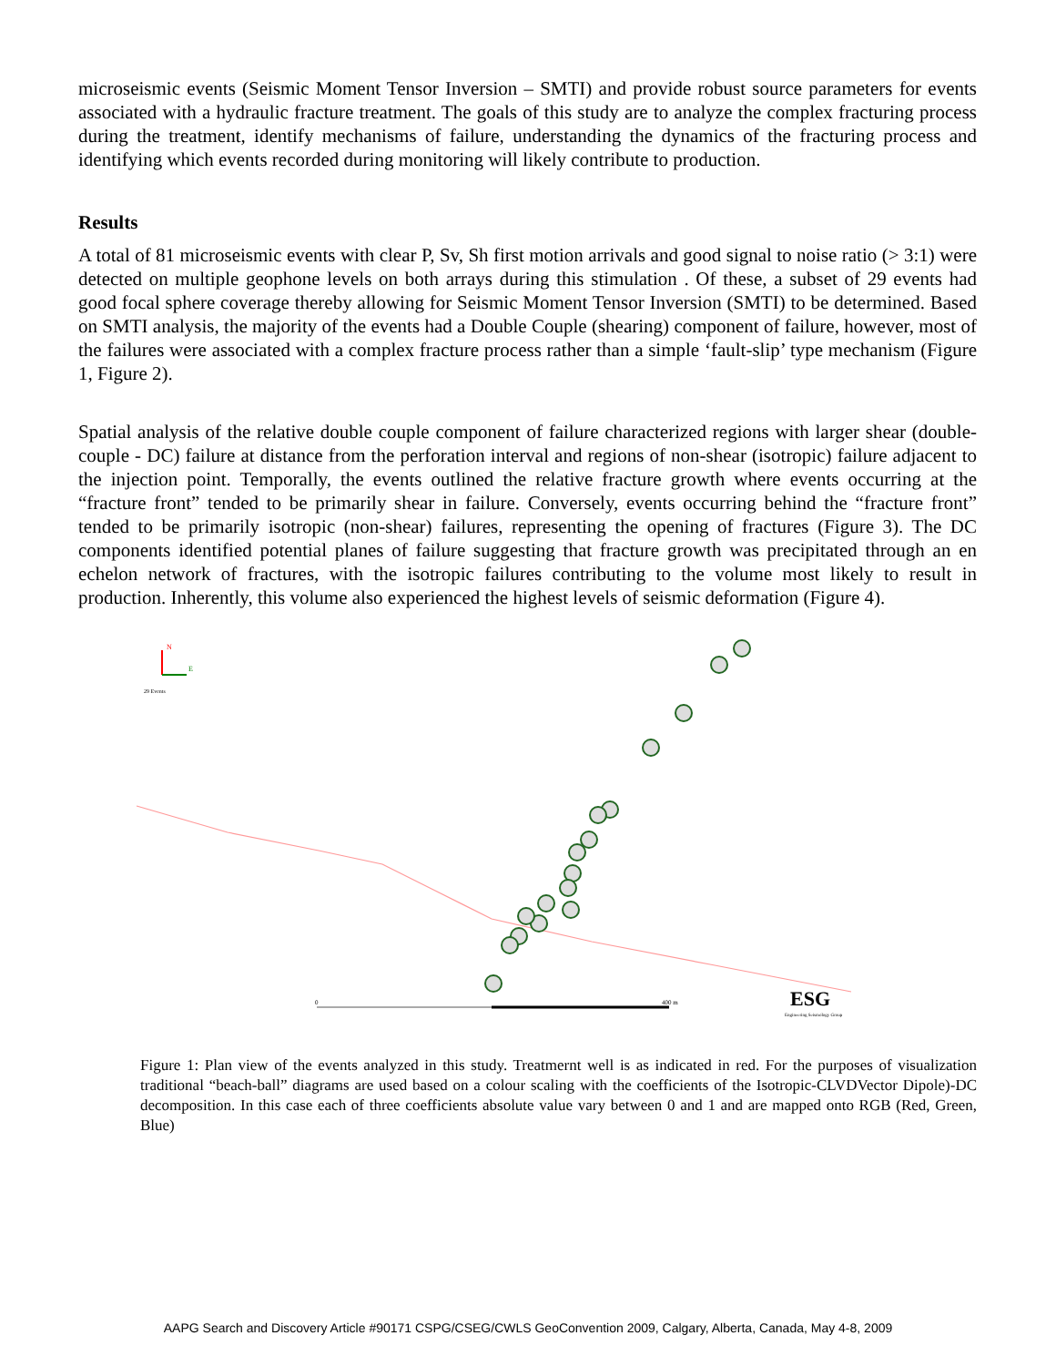microseismic events (Seismic Moment Tensor Inversion – SMTI) and provide robust source parameters for events associated with a hydraulic fracture treatment. The goals of this study are to analyze the complex fracturing process during the treatment, identify mechanisms of failure, understanding the dynamics of the fracturing process and identifying which events recorded during monitoring will likely contribute to production.
Results
A total of 81 microseismic events with clear P, Sv, Sh first motion arrivals and good signal to noise ratio (> 3:1) were detected on multiple geophone levels on both arrays during this stimulation . Of these, a subset of 29 events had good focal sphere coverage thereby allowing for Seismic Moment Tensor Inversion (SMTI) to be determined. Based on SMTI analysis, the majority of the events had a Double Couple (shearing) component of failure, however, most of the failures were associated with a complex fracture process rather than a simple ‘fault-slip’ type mechanism (Figure 1, Figure 2).
Spatial analysis of the relative double couple component of failure characterized regions with larger shear (double-couple - DC) failure at distance from the perforation interval and regions of non-shear (isotropic) failure adjacent to the injection point. Temporally, the events outlined the relative fracture growth where events occurring at the “fracture front” tended to be primarily shear in failure. Conversely, events occurring behind the “fracture front” tended to be primarily isotropic (non-shear) failures, representing the opening of fractures (Figure 3). The DC components identified potential planes of failure suggesting that fracture growth was precipitated through an en echelon network of fractures, with the isotropic failures contributing to the volume most likely to result in production. Inherently, this volume also experienced the highest levels of seismic deformation (Figure 4).
N
E
29 Events
0
400 m
ESG
Engineering Seismology Group
Figure 1: Plan view of the events analyzed in this study. Treatmernt well is as indicated in red. For the purposes of visualization traditional “beach-ball” diagrams are used based on a colour scaling with the coefficients of the Isotropic-CLVDVector Dipole)-DC decomposition. In this case each of three coefficients absolute value vary between 0 and 1 and are mapped onto RGB (Red, Green, Blue)
AAPG Search and Discovery Article #90171 CSPG/CSEG/CWLS GeoConvention 2009, Calgary, Alberta, Canada, May 4-8, 2009